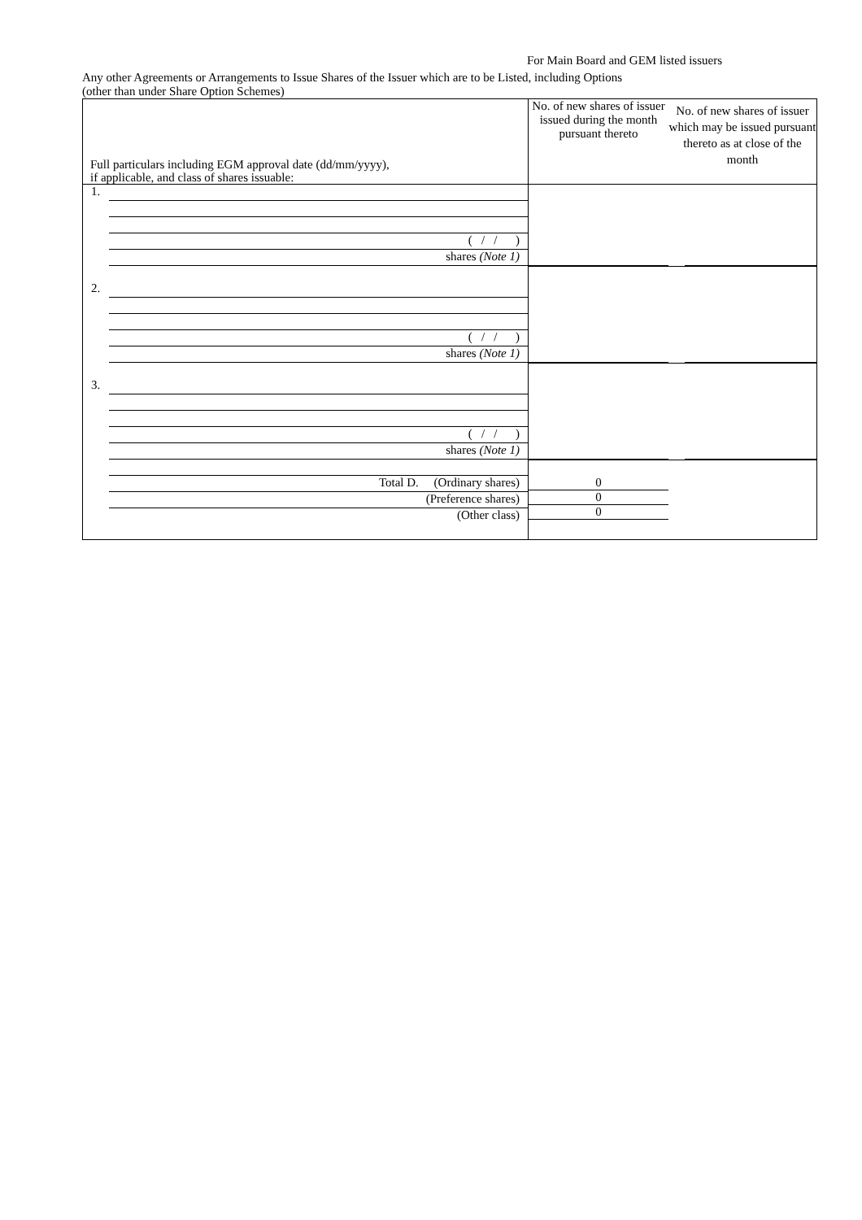For Main Board and GEM listed issuers
Any other Agreements or Arrangements to Issue Shares of the Issuer which are to be Listed, including Options
(other than under Share Option Schemes)
| Full particulars including EGM approval date (dd/mm/yyyy), if applicable, and class of shares issuable: | No. of new shares of issuer issued during the month pursuant thereto | No. of new shares of issuer which may be issued pursuant thereto as at close of the month |
| 1. ( / / ) shares (Note 1) | | |
| 2. ( / / ) shares (Note 1) | | |
| 3. ( / / ) shares (Note 1) | | |
| Total D. (Ordinary shares) (Preference shares) (Other class) | 0 0 0 | |